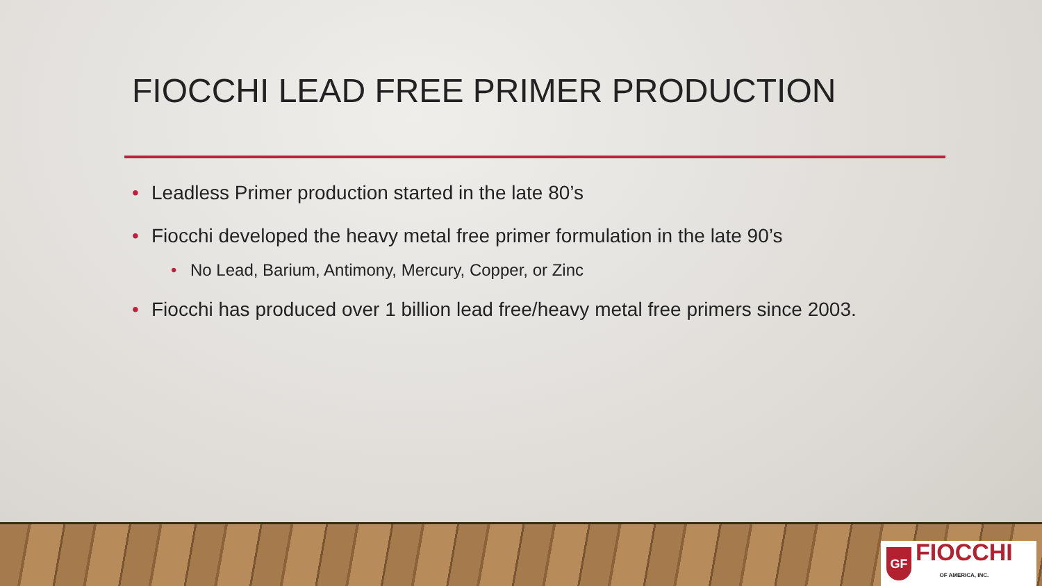FIOCCHI LEAD FREE PRIMER PRODUCTION
• Leadless Primer production started in the late 80’s
• Fiocchi developed the heavy metal free primer formulation in the late 90’s
• No Lead, Barium, Antimony, Mercury, Copper, or Zinc
• Fiocchi has produced over 1 billion lead free/heavy metal free primers since 2003.
GF
FIOCCHI
OF AMERICA, INC.